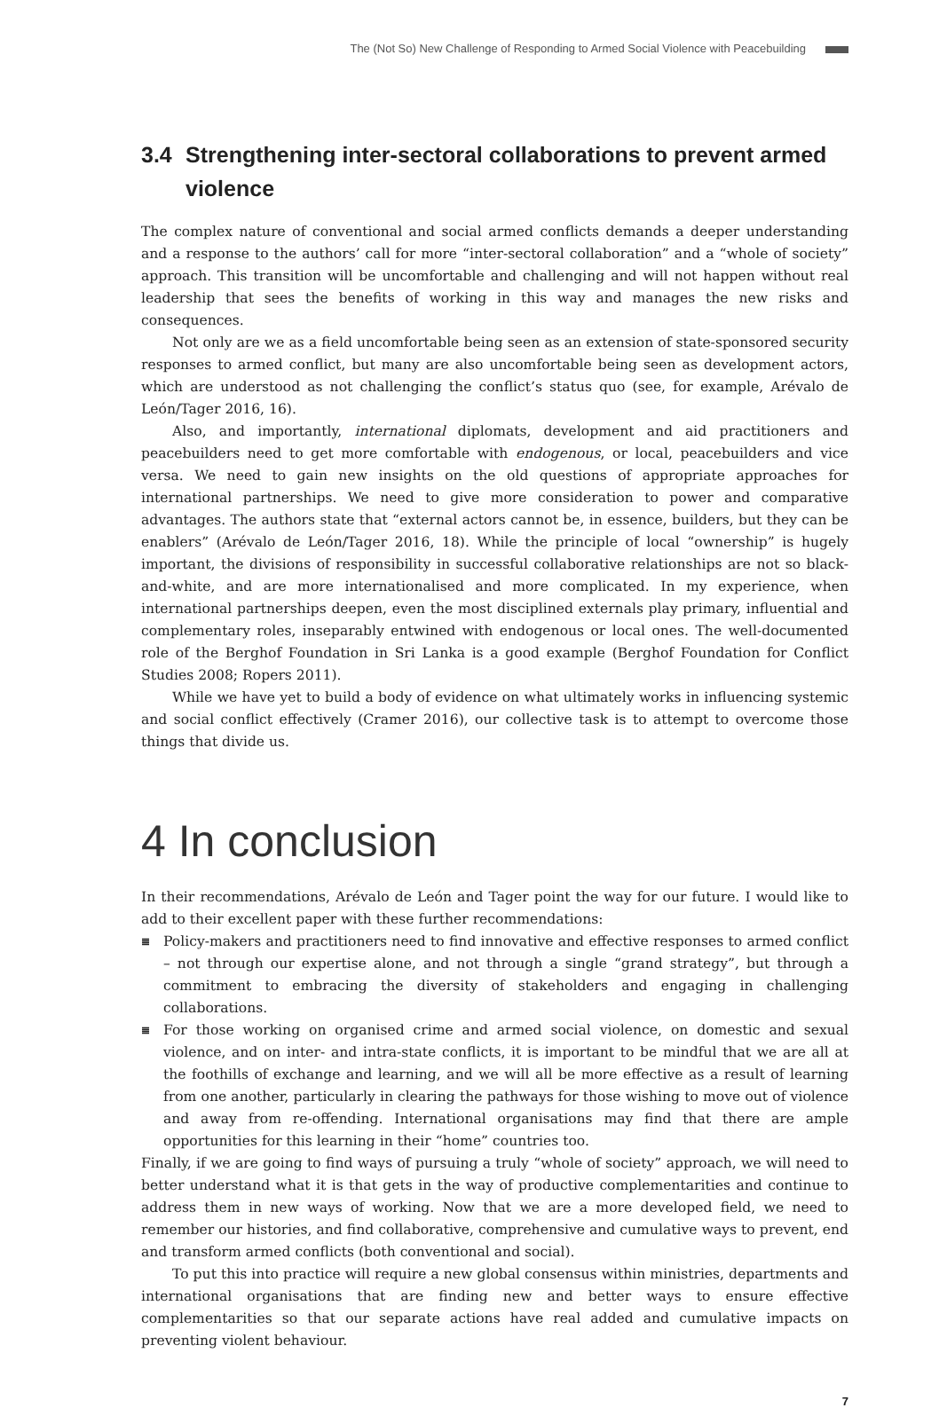The (Not So) New Challenge of Responding to Armed Social Violence with Peacebuilding
3.4 Strengthening inter-sectoral collaborations to prevent armed violence
The complex nature of conventional and social armed conflicts demands a deeper understanding and a response to the authors’ call for more “inter-sectoral collaboration” and a “whole of society” approach. This transition will be uncomfortable and challenging and will not happen without real leadership that sees the benefits of working in this way and manages the new risks and consequences.
Not only are we as a field uncomfortable being seen as an extension of state-sponsored security responses to armed conflict, but many are also uncomfortable being seen as development actors, which are understood as not challenging the conflict’s status quo (see, for example, Arévalo de León/Tager 2016, 16).
Also, and importantly, international diplomats, development and aid practitioners and peacebuilders need to get more comfortable with endogenous, or local, peacebuilders and vice versa. We need to gain new insights on the old questions of appropriate approaches for international partnerships. We need to give more consideration to power and comparative advantages. The authors state that “external actors cannot be, in essence, builders, but they can be enablers” (Arévalo de León/Tager 2016, 18). While the principle of local “ownership” is hugely important, the divisions of responsibility in successful collaborative relationships are not so black-and-white, and are more internationalised and more complicated. In my experience, when international partnerships deepen, even the most disciplined externals play primary, influential and complementary roles, inseparably entwined with endogenous or local ones. The well-documented role of the Berghof Foundation in Sri Lanka is a good example (Berghof Foundation for Conflict Studies 2008; Ropers 2011).
While we have yet to build a body of evidence on what ultimately works in influencing systemic and social conflict effectively (Cramer 2016), our collective task is to attempt to overcome those things that divide us.
4 In conclusion
In their recommendations, Arévalo de León and Tager point the way for our future. I would like to add to their excellent paper with these further recommendations:
≣ Policy-makers and practitioners need to find innovative and effective responses to armed conflict – not through our expertise alone, and not through a single “grand strategy”, but through a commitment to embracing the diversity of stakeholders and engaging in challenging collaborations.
≣ For those working on organised crime and armed social violence, on domestic and sexual violence, and on inter- and intra-state conflicts, it is important to be mindful that we are all at the foothills of exchange and learning, and we will all be more effective as a result of learning from one another, particularly in clearing the pathways for those wishing to move out of violence and away from re-offending. International organisations may find that there are ample opportunities for this learning in their “home” countries too.
Finally, if we are going to find ways of pursuing a truly “whole of society” approach, we will need to better understand what it is that gets in the way of productive complementarities and continue to address them in new ways of working. Now that we are a more developed field, we need to remember our histories, and find collaborative, comprehensive and cumulative ways to prevent, end and transform armed conflicts (both conventional and social).
To put this into practice will require a new global consensus within ministries, departments and international organisations that are finding new and better ways to ensure effective complementarities so that our separate actions have real added and cumulative impacts on preventing violent behaviour.
7